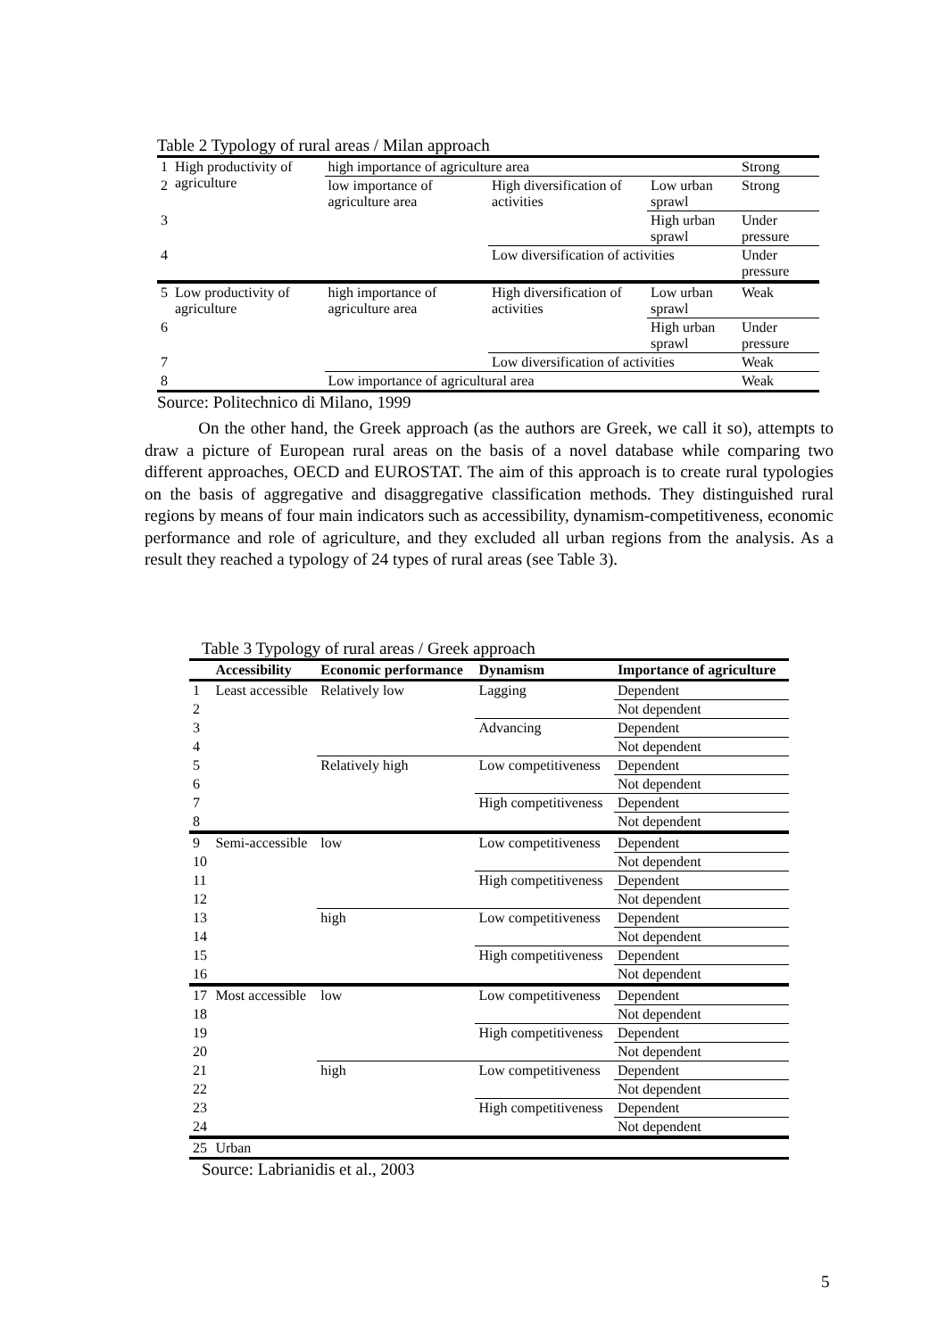Table 2 Typology of rural areas / Milan approach
| 1 | High productivity of agriculture | high importance of agriculture area | | | Strong |
| 2 | | low importance of agriculture area | High diversification of activities | Low urban sprawl | Strong |
| 3 | | | | High urban sprawl | Under pressure |
| 4 | | | Low diversification of activities | | Under pressure |
| 5 | Low productivity of agriculture | high importance of agriculture area | High diversification of activities | Low urban sprawl | Weak |
| 6 | | | | High urban sprawl | Under pressure |
| 7 | | | Low diversification of activities | | Weak |
| 8 | | Low importance of agricultural area | | | Weak |
Source: Politechnico di Milano, 1999
On the other hand, the Greek approach (as the authors are Greek, we call it so), attempts to draw a picture of European rural areas on the basis of a novel database while comparing two different approaches, OECD and EUROSTAT. The aim of this approach is to create rural typologies on the basis of aggregative and disaggregative classification methods. They distinguished rural regions by means of four main indicators such as accessibility, dynamism-competitiveness, economic performance and role of agriculture, and they excluded all urban regions from the analysis. As a result they reached a typology of 24 types of rural areas (see Table 3).
Table 3 Typology of rural areas / Greek approach
| | Accessibility | Economic performance | Dynamism | Importance of agriculture |
| --- | --- | --- | --- | --- |
| 1 | Least accessible | Relatively low | Lagging | Dependent |
| 2 | | | | Not dependent |
| 3 | | | Advancing | Dependent |
| 4 | | | | Not dependent |
| 5 | | Relatively high | Low competitiveness | Dependent |
| 6 | | | | Not dependent |
| 7 | | | High competitiveness | Dependent |
| 8 | | | | Not dependent |
| 9 | Semi-accessible | low | Low competitiveness | Dependent |
| 10 | | | | Not dependent |
| 11 | | | High competitiveness | Dependent |
| 12 | | | | Not dependent |
| 13 | | high | Low competitiveness | Dependent |
| 14 | | | | Not dependent |
| 15 | | | High competitiveness | Dependent |
| 16 | | | | Not dependent |
| 17 | Most accessible | low | Low competitiveness | Dependent |
| 18 | | | | Not dependent |
| 19 | | | High competitiveness | Dependent |
| 20 | | | | Not dependent |
| 21 | | high | Low competitiveness | Dependent |
| 22 | | | | Not dependent |
| 23 | | | High competitiveness | Dependent |
| 24 | | | | Not dependent |
| 25 | Urban | | | |
Source: Labrianidis et al., 2003
5